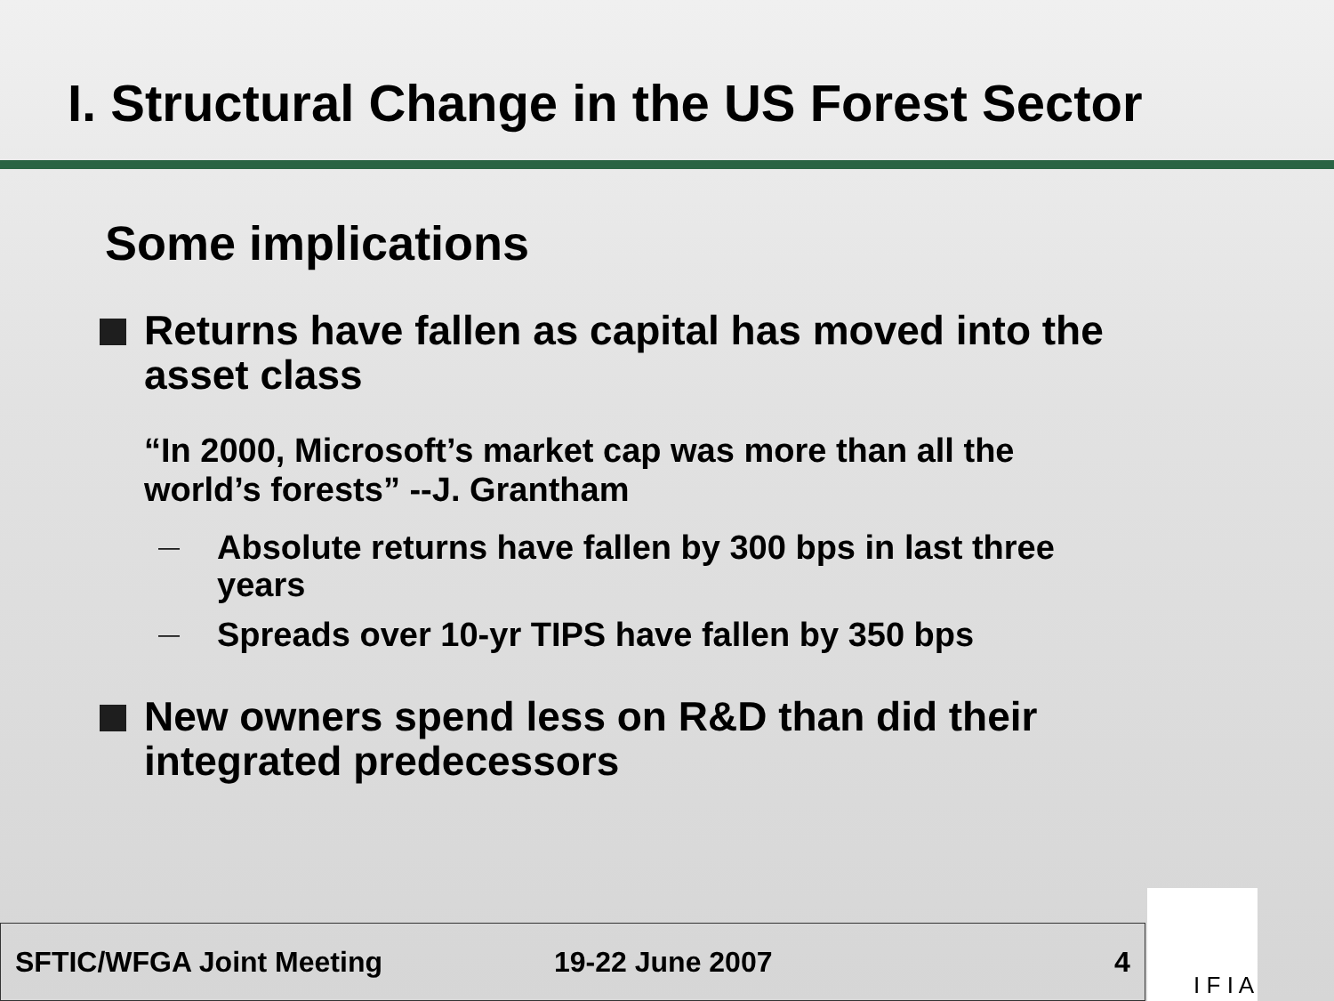I. Structural Change in the US Forest Sector
Some implications
Returns have fallen as capital has moved into the asset class
“In 2000, Microsoft’s market cap was more than all the world’s forests” --J. Grantham
—
Absolute returns have fallen by 300 bps in last three years
—
Spreads over 10-yr TIPS have fallen by 350 bps
New owners spend less on R&D than did their integrated predecessors
SFTIC/WFGA Joint Meeting 19-22 June 2007 4
I F I A